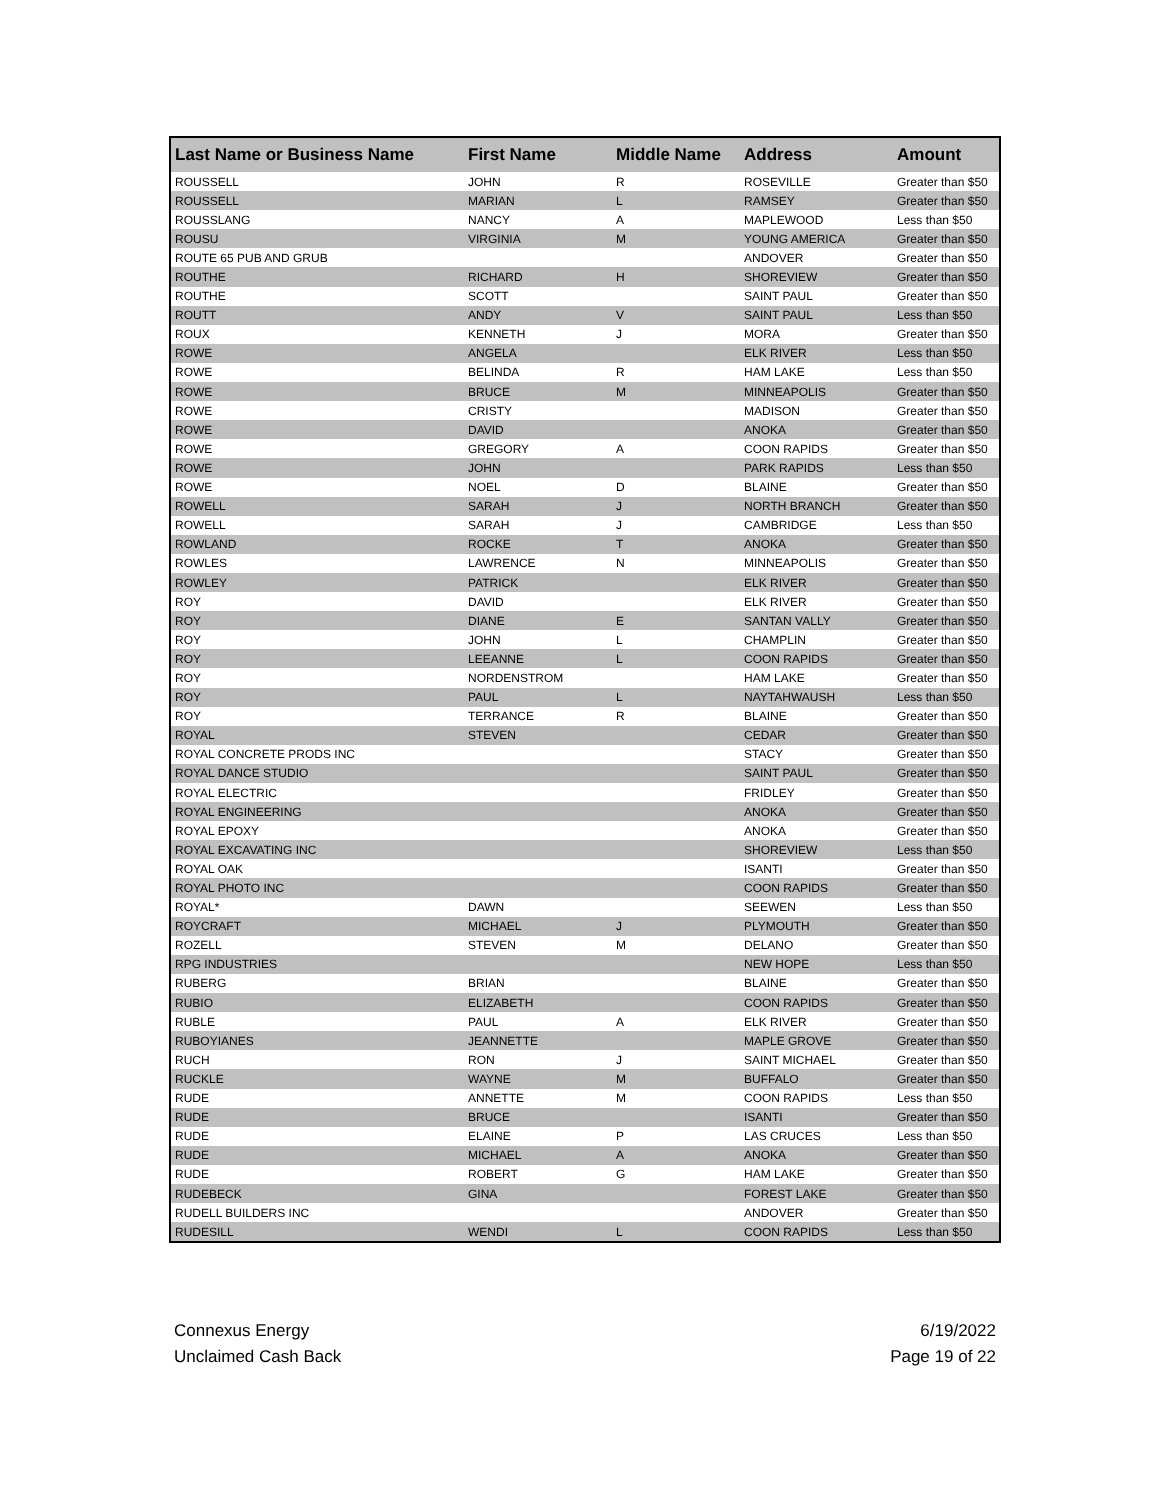| Last Name or Business Name | First Name | Middle Name | Address | Amount |
| --- | --- | --- | --- | --- |
| ROUSSELL | JOHN | R | ROSEVILLE | Greater than $50 |
| ROUSSELL | MARIAN | L | RAMSEY | Greater than $50 |
| ROUSSLANG | NANCY | A | MAPLEWOOD | Less than $50 |
| ROUSU | VIRGINIA | M | YOUNG AMERICA | Greater than $50 |
| ROUTE 65 PUB AND GRUB | | | ANDOVER | Greater than $50 |
| ROUTHE | RICHARD | H | SHOREVIEW | Greater than $50 |
| ROUTHE | SCOTT | | SAINT PAUL | Greater than $50 |
| ROUTT | ANDY | V | SAINT PAUL | Less than $50 |
| ROUX | KENNETH | J | MORA | Greater than $50 |
| ROWE | ANGELA | | ELK RIVER | Less than $50 |
| ROWE | BELINDA | R | HAM LAKE | Less than $50 |
| ROWE | BRUCE | M | MINNEAPOLIS | Greater than $50 |
| ROWE | CRISTY | | MADISON | Greater than $50 |
| ROWE | DAVID | | ANOKA | Greater than $50 |
| ROWE | GREGORY | A | COON RAPIDS | Greater than $50 |
| ROWE | JOHN | | PARK RAPIDS | Less than $50 |
| ROWE | NOEL | D | BLAINE | Greater than $50 |
| ROWELL | SARAH | J | NORTH BRANCH | Greater than $50 |
| ROWELL | SARAH | J | CAMBRIDGE | Less than $50 |
| ROWLAND | ROCKE | T | ANOKA | Greater than $50 |
| ROWLES | LAWRENCE | N | MINNEAPOLIS | Greater than $50 |
| ROWLEY | PATRICK | | ELK RIVER | Greater than $50 |
| ROY | DAVID | | ELK RIVER | Greater than $50 |
| ROY | DIANE | E | SANTAN VALLY | Greater than $50 |
| ROY | JOHN | L | CHAMPLIN | Greater than $50 |
| ROY | LEEANNE | L | COON RAPIDS | Greater than $50 |
| ROY | NORDENSTROM | | HAM LAKE | Greater than $50 |
| ROY | PAUL | L | NAYTAHWAUSH | Less than $50 |
| ROY | TERRANCE | R | BLAINE | Greater than $50 |
| ROYAL | STEVEN | | CEDAR | Greater than $50 |
| ROYAL CONCRETE PRODS INC | | | STACY | Greater than $50 |
| ROYAL DANCE STUDIO | | | SAINT PAUL | Greater than $50 |
| ROYAL ELECTRIC | | | FRIDLEY | Greater than $50 |
| ROYAL ENGINEERING | | | ANOKA | Greater than $50 |
| ROYAL EPOXY | | | ANOKA | Greater than $50 |
| ROYAL EXCAVATING INC | | | SHOREVIEW | Less than $50 |
| ROYAL OAK | | | ISANTI | Greater than $50 |
| ROYAL PHOTO INC | | | COON RAPIDS | Greater than $50 |
| ROYAL* | DAWN | | SEEWEN | Less than $50 |
| ROYCRAFT | MICHAEL | J | PLYMOUTH | Greater than $50 |
| ROZELL | STEVEN | M | DELANO | Greater than $50 |
| RPG INDUSTRIES | | | NEW HOPE | Less than $50 |
| RUBERG | BRIAN | | BLAINE | Greater than $50 |
| RUBIO | ELIZABETH | | COON RAPIDS | Greater than $50 |
| RUBLE | PAUL | A | ELK RIVER | Greater than $50 |
| RUBOYIANES | JEANNETTE | | MAPLE GROVE | Greater than $50 |
| RUCH | RON | J | SAINT MICHAEL | Greater than $50 |
| RUCKLE | WAYNE | M | BUFFALO | Greater than $50 |
| RUDE | ANNETTE | M | COON RAPIDS | Less than $50 |
| RUDE | BRUCE | | ISANTI | Greater than $50 |
| RUDE | ELAINE | P | LAS CRUCES | Less than $50 |
| RUDE | MICHAEL | A | ANOKA | Greater than $50 |
| RUDE | ROBERT | G | HAM LAKE | Greater than $50 |
| RUDEBECK | GINA | | FOREST LAKE | Greater than $50 |
| RUDELL BUILDERS INC | | | ANDOVER | Greater than $50 |
| RUDESILL | WENDI | L | COON RAPIDS | Less than $50 |
Connexus Energy
Unclaimed Cash Back
6/19/2022
Page 19 of 22